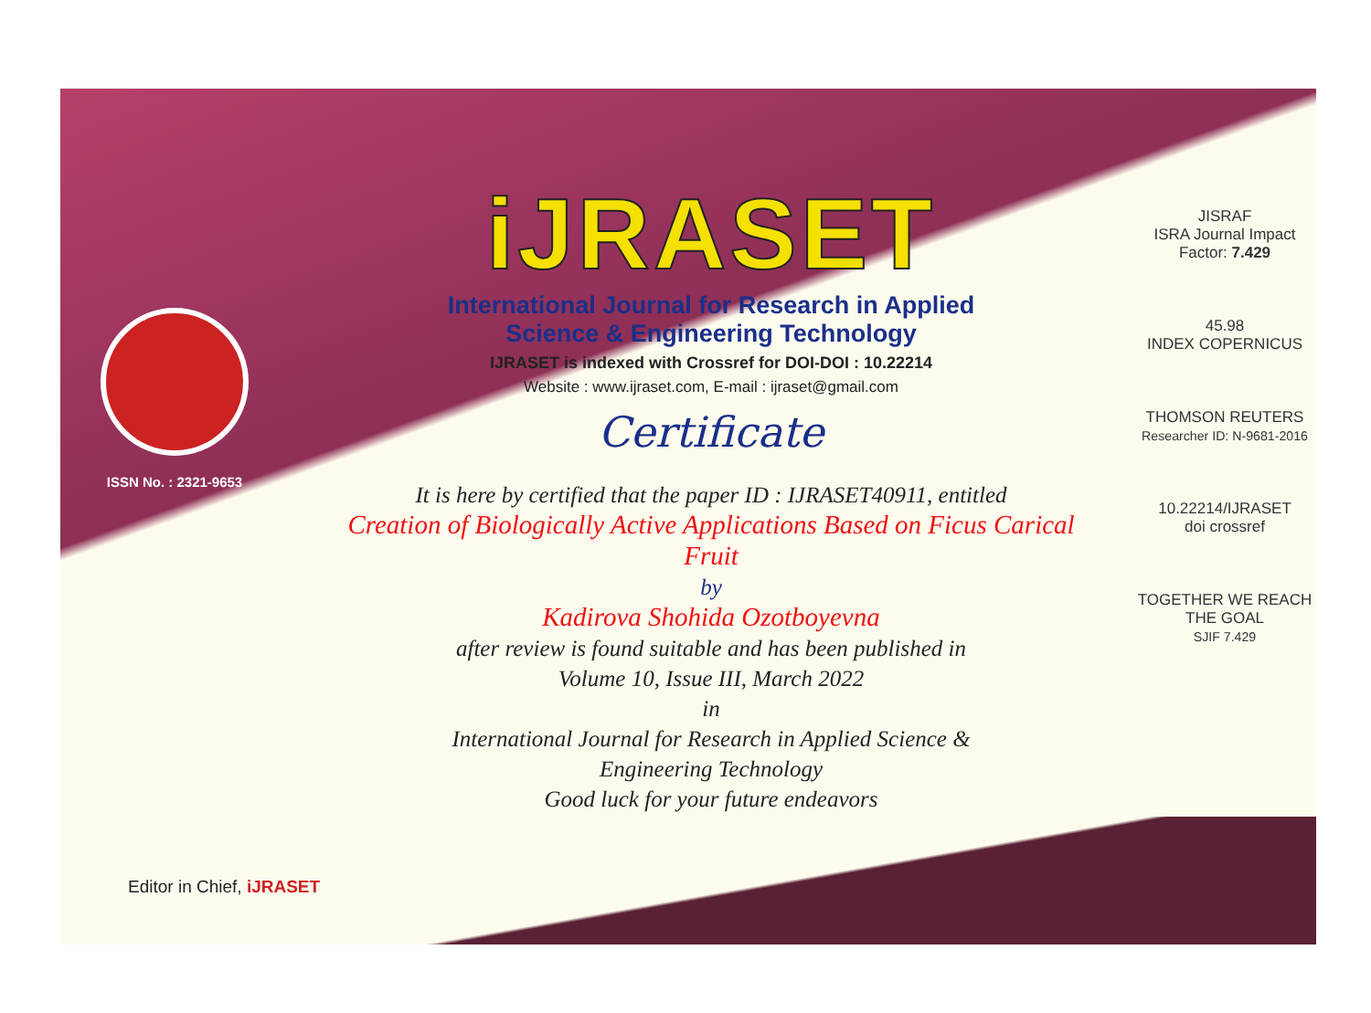ISSN No. : 2321-9653
iJRASET
International Journal for Research in Applied
Science & Engineering Technology
IJRASET is indexed with Crossref for DOI-DOI : 10.22214
Website : www.ijraset.com, E-mail : ijraset@gmail.com
Certificate
It is here by certified that the paper ID : IJRASET40911, entitled
Creation of Biologically Active Applications Based on Ficus Carical
Fruit
by
Kadirova Shohida Ozotboyevna
after review is found suitable and has been published in
Volume 10, Issue III, March 2022
in
International Journal for Research in Applied Science &
Engineering Technology
Good luck for your future endeavors
JISRAF
ISRA Journal Impact
Factor: 7.429
45.98
INDEX COPERNICUS
THOMSON REUTERS
Researcher ID: N-9681-2016
10.22214/IJRASET
doi crossref
TOGETHER WE REACH THE GOAL
SJIF 7.429
Editor in Chief, iJRASET